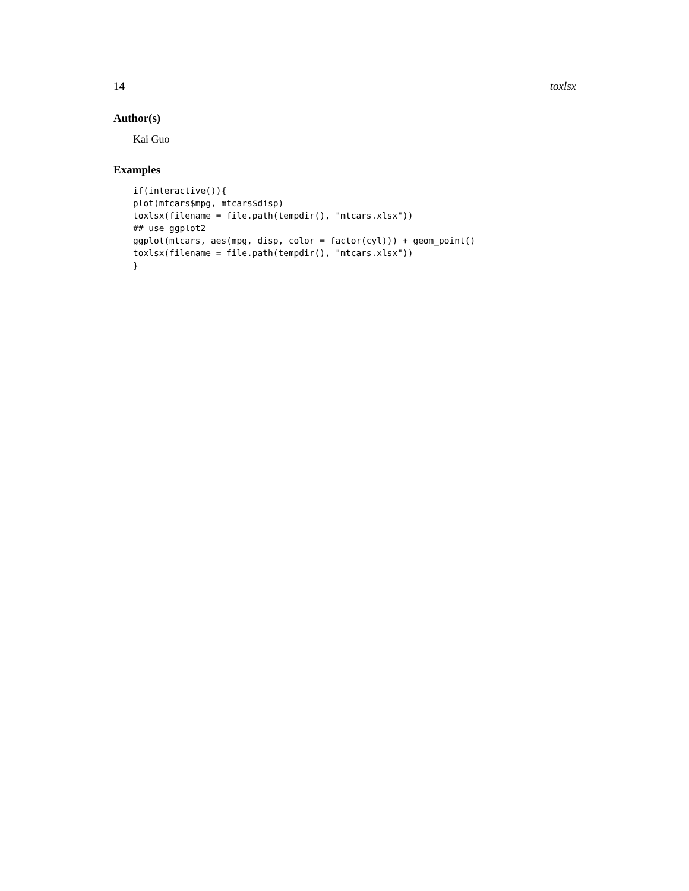14 toxlsx
Author(s)
Kai Guo
Examples
if(interactive()){
plot(mtcars$mpg, mtcars$disp)
toxlsx(filename = file.path(tempdir(), "mtcars.xlsx"))
## use ggplot2
ggplot(mtcars, aes(mpg, disp, color = factor(cyl))) + geom_point()
toxlsx(filename = file.path(tempdir(), "mtcars.xlsx"))
}